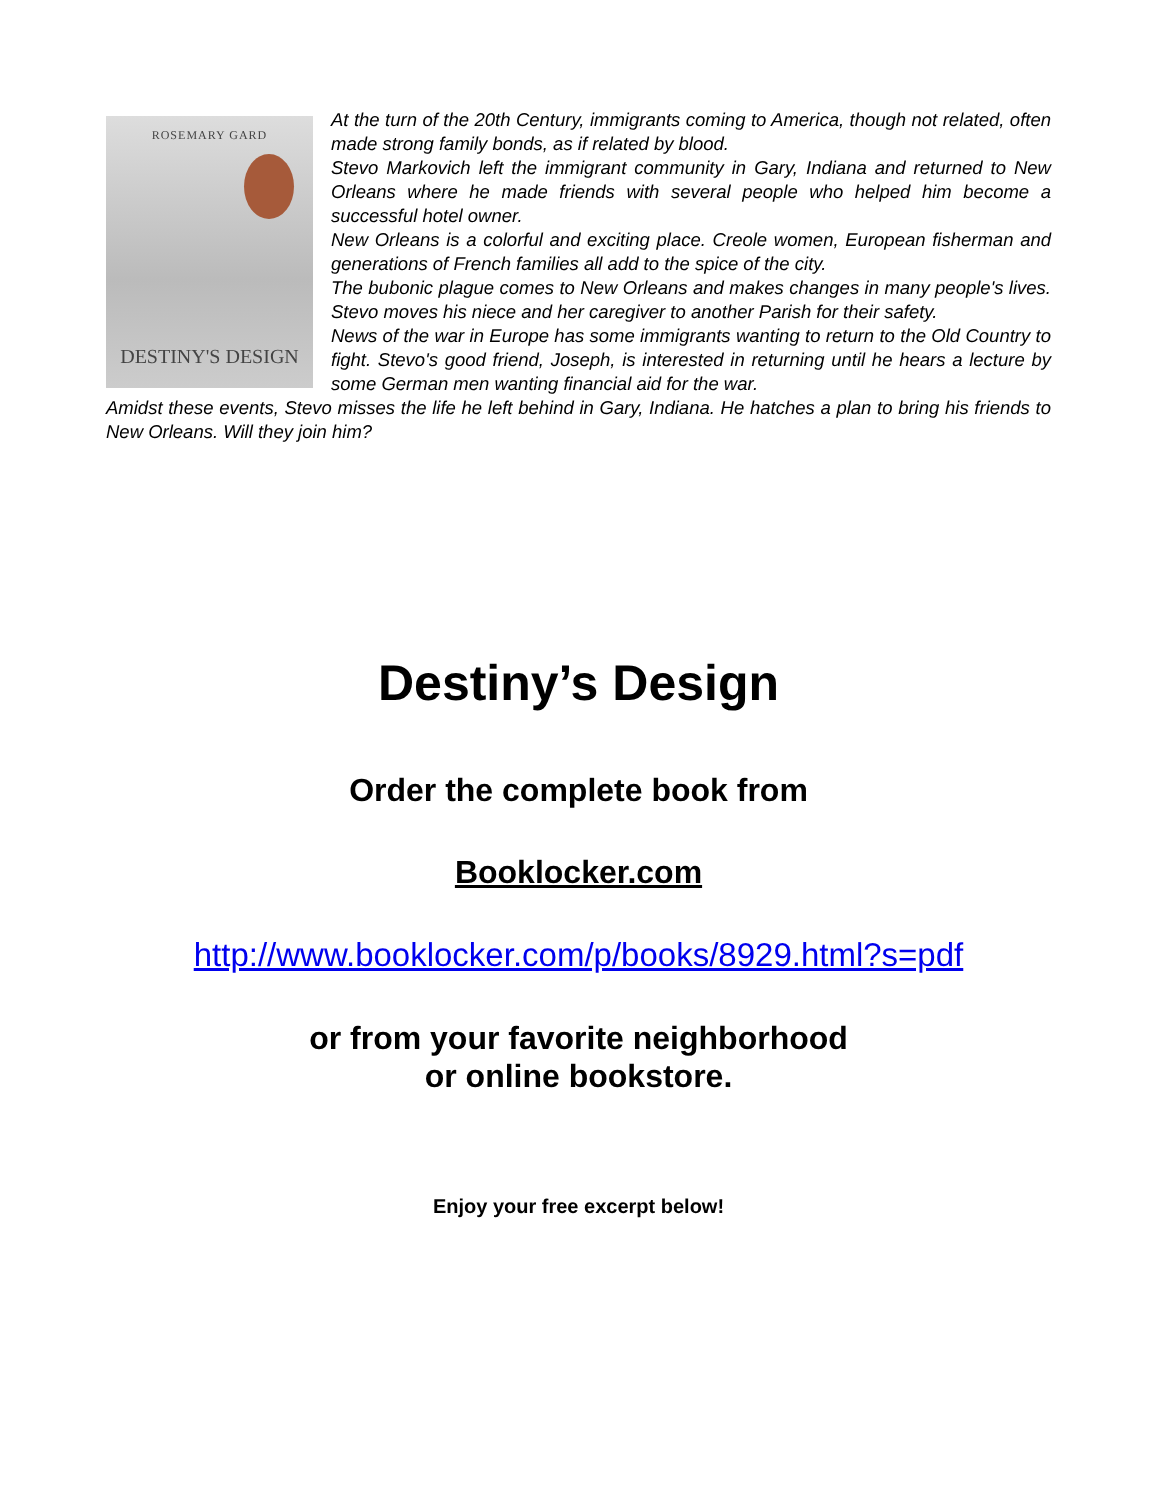ROSEMARY GARD
DESTINY'S DESIGN
At the turn of the 20th Century, immigrants coming to America, though not related, often made strong family bonds, as if related by blood.
Stevo Markovich left the immigrant community in Gary, Indiana and returned to New Orleans where he made friends with several people who helped him become a successful hotel owner.
New Orleans is a colorful and exciting place. Creole women, European fisherman and generations of French families all add to the spice of the city.
The bubonic plague comes to New Orleans and makes changes in many people's lives. Stevo moves his niece and her caregiver to another Parish for their safety.
News of the war in Europe has some immigrants wanting to return to the Old Country to fight. Stevo's good friend, Joseph, is interested in returning until he hears a lecture by some German men wanting financial aid for the war.
Amidst these events, Stevo misses the life he left behind in Gary, Indiana. He hatches a plan to bring his friends to New Orleans. Will they join him?
Destiny’s Design
Order the complete book from
Booklocker.com
http://www.booklocker.com/p/books/8929.html?s=pdf
or from your favorite neighborhood
or online bookstore.
Enjoy your free excerpt below!